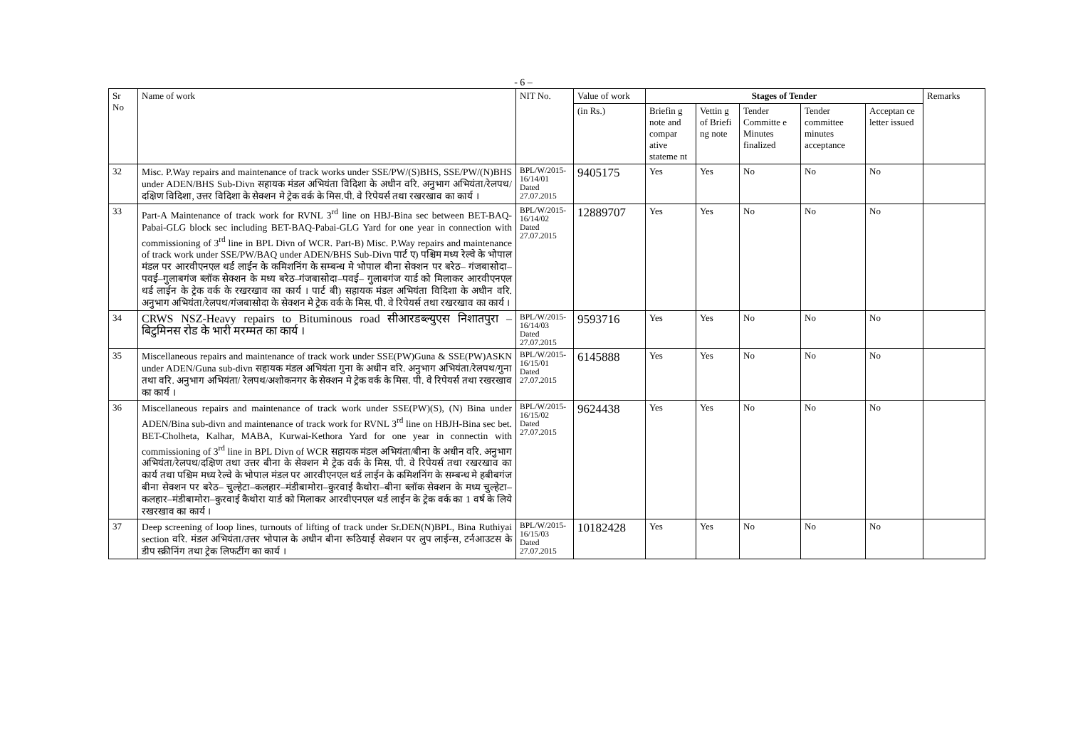- 6 –
| Sr No | Name of work | NIT No. | Value of work | Stages of Tender | | | | | Remarks |
| --- | --- | --- | --- | --- | --- | --- | --- | --- | --- |
| | | | (in Rs.) | Briefin g note and compar ative stateme nt | Vettin g of Briefi ng note | Tender Committe e Minutes finalized | Tender committee minutes acceptance | Acceptan ce letter issued | |
| 32 | Misc. P.Way repairs and maintenance of track works under SSE/PW/(S)BHS, SSE/PW/(N)BHS under ADEN/BHS Sub-Divn सहायक मंडल अभियंता विदिशा के अधीन वरि. अनुभाग अभियंता/रेलपथ/दक्षिण विदिशा, उत्तर विदिशा के सेक्शन मे ट्रेक वर्क के मिस.पी. वे रिपेयर्स तथा रखरखाव का कार्य । | BPL/W/2015-16/14/01 Dated 27.07.2015 | 9405175 | Yes | Yes | No | No | No | |
| 33 | Part-A Maintenance of track work for RVNL 3<sup>rd</sup> line on HBJ-Bina sec between BET-BAQ-Pabai-GLG block sec including BET-BAQ-Pabai-GLG Yard for one year in connection with commissioning of 3<sup>rd</sup> line in BPL Divn of WCR. Part-B) Misc. P.Way repairs and maintenance of track work under SSE/PW/BAQ under ADEN/BHS Sub-Divn पार्ट ए) पश्चिम मध्य रेल्वे के भोपाल मंडल पर आरवीएनएल थर्ड लाईन के कमिशनिंग के सम्बन्ध मे भोपाल बीना सेक्शन पर बरेठ– गंजबासोदा– पवई–गुलाबगंज ब्लॉक सेक्शन के मध्य बरेठ–गंजबासोदा–पवई– गुलाबगंज यार्ड को मिलाकर आरवीएनएल थर्ड लाईन के ट्रेक वर्क के रखरखाव का कार्य । पार्ट बी) सहायक मंडल अभियंता विदिशा के अधीन वरि. अनुभाग अभियंता/रेलपथ/गंजबासोदा के सेक्शन मे ट्रेक वर्क के मिस. पी. वे रिपेयर्स तथा रखरखाव का कार्य । | BPL/W/2015-16/14/02 Dated 27.07.2015 | 12889707 | Yes | Yes | No | No | No | |
| 34 | CRWS NSZ-Heavy repairs to Bituminous road सीआरडब्ल्युएस निशातपुरा – बिटुमिनस रोड के भारी मरम्मत का कार्य । | BPL/W/2015-16/14/03 Dated 27.07.2015 | 9593716 | Yes | Yes | No | No | No | |
| 35 | Miscellaneous repairs and maintenance of track work under SSE(PW)Guna & SSE(PW)ASKN under ADEN/Guna sub-divn सहायक मंडल अभियंता गुना के अधीन वरि. अनुभाग अभियंता/रेलपथ/गुना तथा वरि. अनुभाग अभियंता/ रेलपथ/अशोकनगर के सेक्शन मे ट्रेक वर्क के मिस. पी. वे रिपेयर्स तथा रखरखाव का कार्य । | BPL/W/2015-16/15/01 Dated 27.07.2015 | 6145888 | Yes | Yes | No | No | No | |
| 36 | Miscellaneous repairs and maintenance of track work under SSE(PW)(S), (N) Bina under ADEN/Bina sub-divn and maintenance of track work for RVNL 3<sup>rd</sup> line on HBJH-Bina sec bet. BET-Cholheta, Kalhar, MABA, Kurwai-Kethora Yard for one year in connectin with commissioning of 3<sup>rd</sup> line in BPL Divn of WCR सहायक मंडल अभियंता/बीना के अधीन वरि. अनुभाग अभियंता/रेलपथ/दक्षिण तथा उत्तर बीना के सेक्शन मे ट्रेक वर्क के मिस. पी. वे रिपेयर्स तथा रखरखाव का कार्य तथा पश्चिम मध्य रेल्वे के भोपाल मंडल पर आरवीएनएल थर्ड लाईन के कमिशनिंग के सम्बन्ध मे हबीबगंज बीना सेक्शन पर बरेठ– चुल्हेटा–कलहार–मंडीबामोरा–कुरवाई कैथोरा–बीना ब्लॉक सेक्शन के मध्य चुल्हेटा–कलहार–मंडीबामोरा–कुरवाई कैथोरा यार्ड को मिलाकर आरवीएनएल थर्ड लाईन के ट्रेक वर्क का 1 वर्ष के लिये रखरखाव का कार्य । | BPL/W/2015-16/15/02 Dated 27.07.2015 | 9624438 | Yes | Yes | No | No | No | |
| 37 | Deep screening of loop lines, turnouts of lifting of track under Sr.DEN(N)BPL, Bina Ruthiyai section वरि. मंडल अभियंता/उत्तर भोपाल के अधीन बीना रूठियाई सेक्शन पर लुप लाईन्स, टर्नआउटस के डीप स्क्रीनिंग तथा ट्रेक लिफटींग का कार्य । | BPL/W/2015-16/15/03 Dated 27.07.2015 | 10182428 | Yes | Yes | No | No | No | |